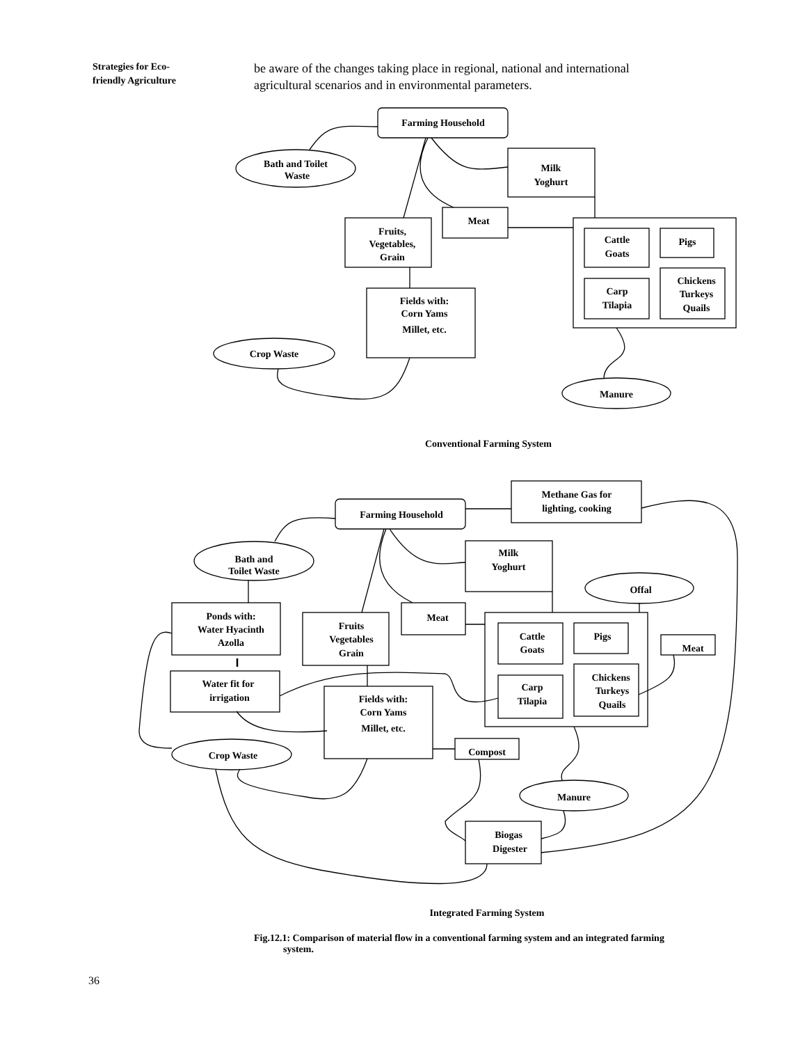Strategies for Eco-friendly Agriculture
be aware of the changes taking place in regional, national and international agricultural scenarios and in environmental parameters.
Farming Household
Bath and Toilet
Waste
Milk
Yoghurt
Meat
Fruits,
Vegetables,
Grain
Cattle
Goats
Pigs
Carp
Tilapia
Chickens
Turkeys
Quails
Fields with:
Corn Yams
Millet, etc.
Crop Waste
Manure
Conventional Farming System
Methane Gas for
lighting, cooking
Farming Household
Bath and
Toilet Waste
Milk
Yoghurt
Offal
Ponds with:
Water Hyacinth
Azolla
Meat
Fruits
Vegetables
Grain
Cattle
Goats
Pigs
Meat
Water fit for
irrigation
Carp
Tilapia
Chickens
Turkeys
Quails
Fields with:
Corn Yams
Millet, etc.
Compost
Crop Waste
Manure
Biogas
Digester
Integrated Farming System
Fig.12.1: Comparison of material flow in a conventional farming system and an integrated farming
system.
36